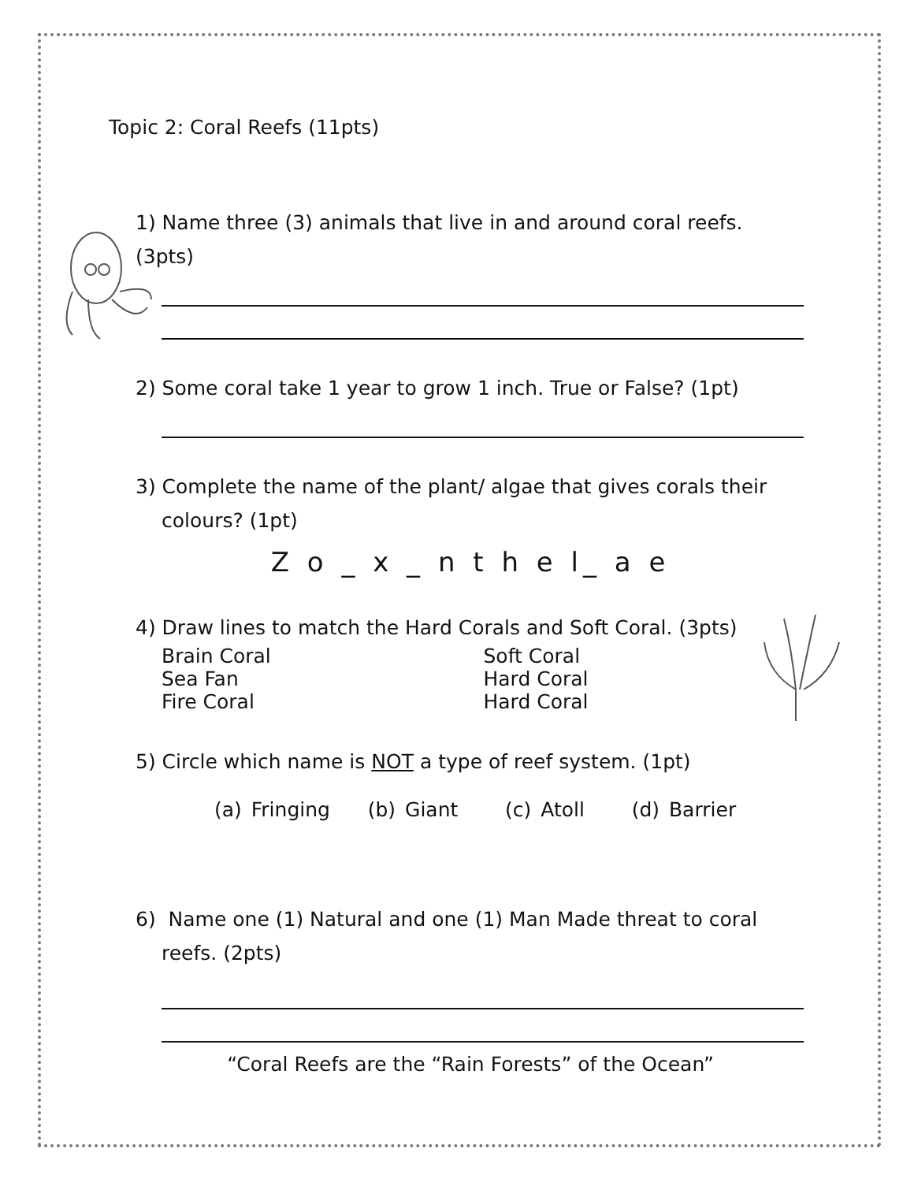Topic 2: Coral Reefs (11pts)
1) Name three (3) animals that live in and around coral reefs. (3pts)
2) Some coral take 1 year to grow 1 inch. True or False? (1pt)
3) Complete the name of the plant/ algae that gives corals their
colours? (1pt)
Z o _ x _ n t h e l_ a e
4) Draw lines to match the Hard Corals and Soft Coral. (3pts)
Brain Coral Soft Coral
Sea Fan Hard Coral
Fire Coral Hard Coral
5) Circle which name is NOT a type of reef system. (1pt)
(a) Fringing (b) Giant (c) Atoll (d) Barrier
6) Name one (1) Natural and one (1) Man Made threat to coral
reefs. (2pts)
“Coral Reefs are the “Rain Forests” of the Ocean”